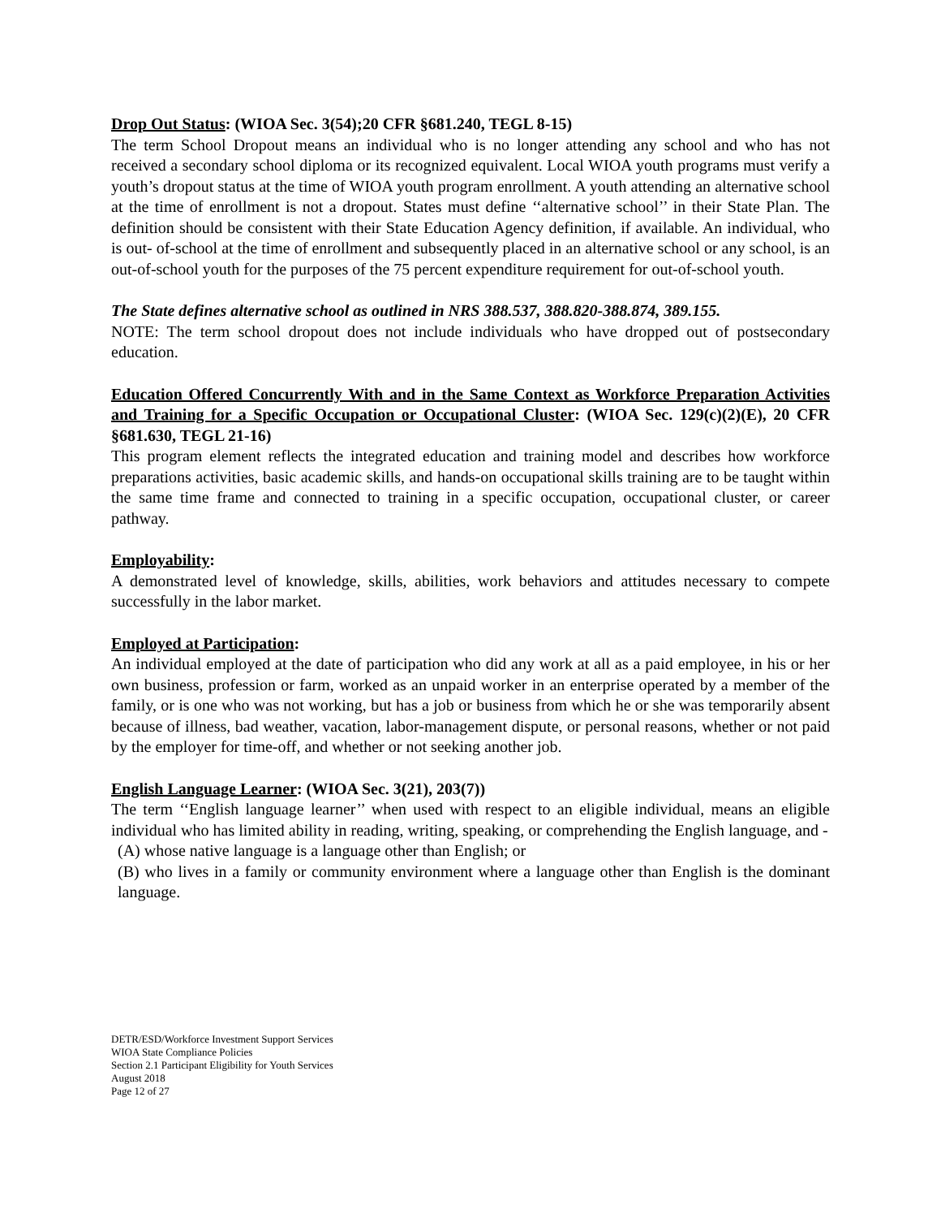Drop Out Status: (WIOA Sec. 3(54);20 CFR §681.240, TEGL 8-15)
The term School Dropout means an individual who is no longer attending any school and who has not received a secondary school diploma or its recognized equivalent. Local WIOA youth programs must verify a youth’s dropout status at the time of WIOA youth program enrollment. A youth attending an alternative school at the time of enrollment is not a dropout. States must define ‘‘alternative school’’ in their State Plan. The definition should be consistent with their State Education Agency definition, if available. An individual, who is out- of-school at the time of enrollment and subsequently placed in an alternative school or any school, is an out-of-school youth for the purposes of the 75 percent expenditure requirement for out-of-school youth.
The State defines alternative school as outlined in NRS 388.537, 388.820-388.874, 389.155.
NOTE: The term school dropout does not include individuals who have dropped out of postsecondary education.
Education Offered Concurrently With and in the Same Context as Workforce Preparation Activities and Training for a Specific Occupation or Occupational Cluster: (WIOA Sec. 129(c)(2)(E), 20 CFR §681.630, TEGL 21-16)
This program element reflects the integrated education and training model and describes how workforce preparations activities, basic academic skills, and hands-on occupational skills training are to be taught within the same time frame and connected to training in a specific occupation, occupational cluster, or career pathway.
Employability:
A demonstrated level of knowledge, skills, abilities, work behaviors and attitudes necessary to compete successfully in the labor market.
Employed at Participation:
An individual employed at the date of participation who did any work at all as a paid employee, in his or her own business, profession or farm, worked as an unpaid worker in an enterprise operated by a member of the family, or is one who was not working, but has a job or business from which he or she was temporarily absent because of illness, bad weather, vacation, labor-management dispute, or personal reasons, whether or not paid by the employer for time-off, and whether or not seeking another job.
English Language Learner: (WIOA Sec. 3(21), 203(7))
The term ‘‘English language learner’’ when used with respect to an eligible individual, means an eligible individual who has limited ability in reading, writing, speaking, or comprehending the English language, and -
(A) whose native language is a language other than English; or
(B) who lives in a family or community environment where a language other than English is the dominant language.
DETR/ESD/Workforce Investment Support Services
WIOA State Compliance Policies
Section 2.1 Participant Eligibility for Youth Services
August 2018
Page 12 of 27